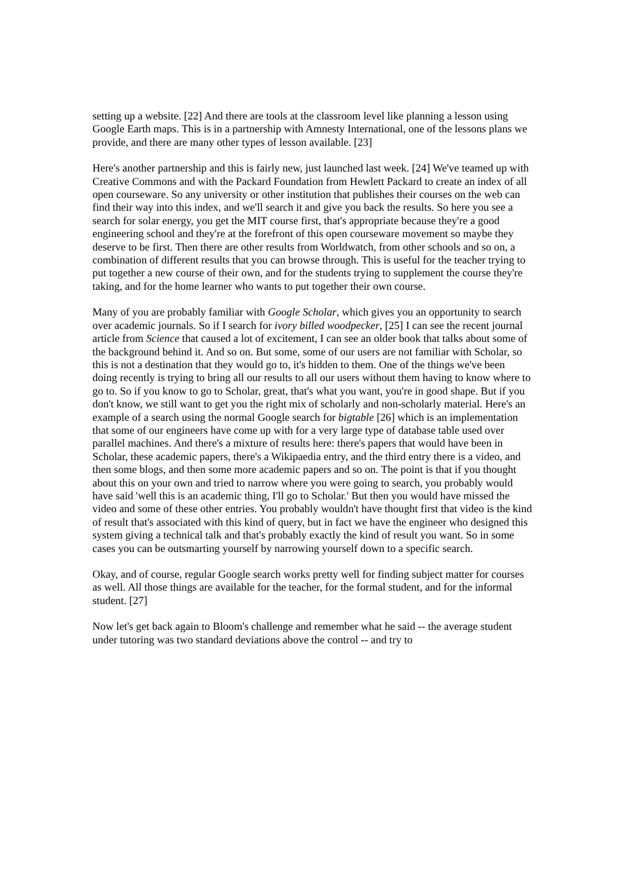setting up a website. [22] And there are tools at the classroom level like planning a lesson using Google Earth maps. This is in a partnership with Amnesty International, one of the lessons plans we provide, and there are many other types of lesson available. [23]
Here's another partnership and this is fairly new, just launched last week. [24] We've teamed up with Creative Commons and with the Packard Foundation from Hewlett Packard to create an index of all open courseware. So any university or other institution that publishes their courses on the web can find their way into this index, and we'll search it and give you back the results. So here you see a search for solar energy, you get the MIT course first, that's appropriate because they're a good engineering school and they're at the forefront of this open courseware movement so maybe they deserve to be first. Then there are other results from Worldwatch, from other schools and so on, a combination of different results that you can browse through. This is useful for the teacher trying to put together a new course of their own, and for the students trying to supplement the course they're taking, and for the home learner who wants to put together their own course.
Many of you are probably familiar with Google Scholar, which gives you an opportunity to search over academic journals. So if I search for ivory billed woodpecker, [25] I can see the recent journal article from Science that caused a lot of excitement, I can see an older book that talks about some of the background behind it. And so on. But some, some of our users are not familiar with Scholar, so this is not a destination that they would go to, it's hidden to them. One of the things we've been doing recently is trying to bring all our results to all our users without them having to know where to go to. So if you know to go to Scholar, great, that's what you want, you're in good shape. But if you don't know, we still want to get you the right mix of scholarly and non-scholarly material. Here's an example of a search using the normal Google search for bigtable [26] which is an implementation that some of our engineers have come up with for a very large type of database table used over parallel machines. And there's a mixture of results here: there's papers that would have been in Scholar, these academic papers, there's a Wikipaedia entry, and the third entry there is a video, and then some blogs, and then some more academic papers and so on. The point is that if you thought about this on your own and tried to narrow where you were going to search, you probably would have said 'well this is an academic thing, I'll go to Scholar.' But then you would have missed the video and some of these other entries. You probably wouldn't have thought first that video is the kind of result that's associated with this kind of query, but in fact we have the engineer who designed this system giving a technical talk and that's probably exactly the kind of result you want. So in some cases you can be outsmarting yourself by narrowing yourself down to a specific search.
Okay, and of course, regular Google search works pretty well for finding subject matter for courses as well. All those things are available for the teacher, for the formal student, and for the informal student. [27]
Now let's get back again to Bloom's challenge and remember what he said -- the average student under tutoring was two standard deviations above the control -- and try to